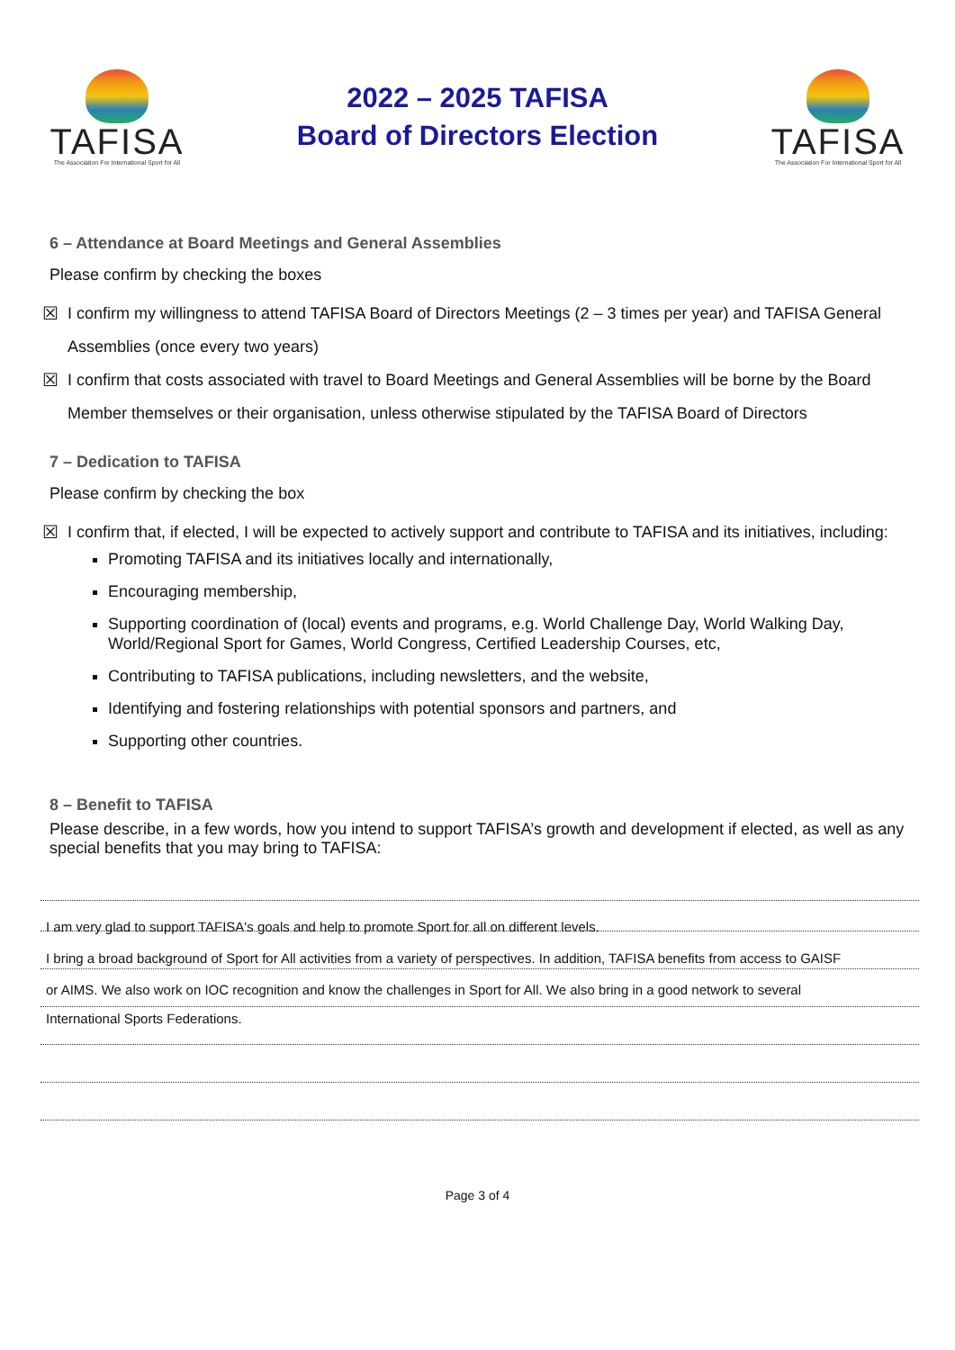TAFISA
The Association For International Sport for All
2022 – 2025 TAFISA
Board of Directors Election
TAFISA
The Association For International Sport for All
6 – Attendance at Board Meetings and General Assemblies
Please confirm by checking the boxes
☒ I confirm my willingness to attend TAFISA Board of Directors Meetings (2 – 3 times per year) and TAFISA General Assemblies (once every two years)
☒ I confirm that costs associated with travel to Board Meetings and General Assemblies will be borne by the Board Member themselves or their organisation, unless otherwise stipulated by the TAFISA Board of Directors
7 – Dedication to TAFISA
Please confirm by checking the box
☒ I confirm that, if elected, I will be expected to actively support and contribute to TAFISA and its initiatives, including:
Promoting TAFISA and its initiatives locally and internationally,
Encouraging membership,
Supporting coordination of (local) events and programs, e.g. World Challenge Day, World Walking Day, World/Regional Sport for Games, World Congress, Certified Leadership Courses, etc,
Contributing to TAFISA publications, including newsletters, and the website,
Identifying and fostering relationships with potential sponsors and partners, and
Supporting other countries.
8 – Benefit to TAFISA
Please describe, in a few words, how you intend to support TAFISA’s growth and development if elected, as well as any special benefits that you may bring to TAFISA:
I am very glad to support TAFISA's goals and help to promote Sport for all on different levels.
I bring a broad background of Sport for All activities from a variety of perspectives. In addition, TAFISA benefits from access to GAISF
or AIMS. We also work on IOC recognition and know the challenges in Sport for All. We also bring in a good network to several
International Sports Federations.
Page 3 of 4